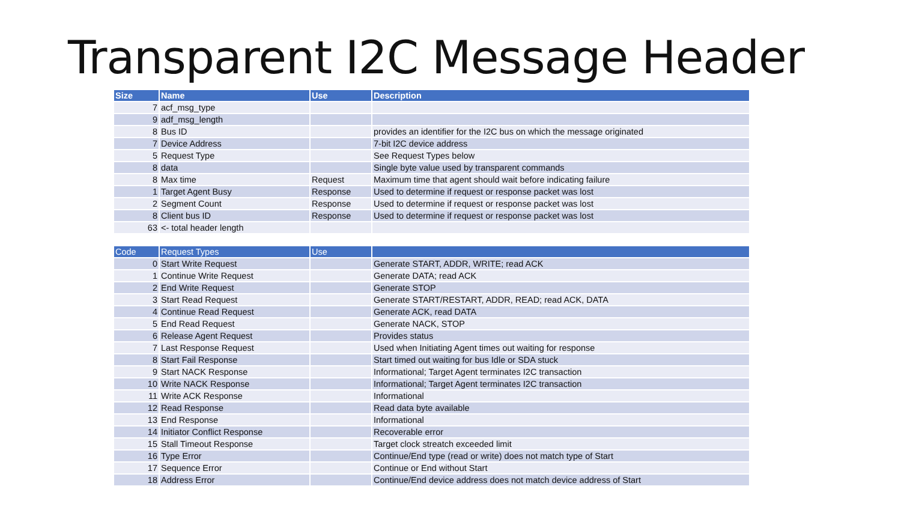Transparent I2C Message Header
| Size | Name | Use | Description |
| --- | --- | --- | --- |
| 7 | acf_msg_type | | |
| 9 | adf_msg_length | | |
| 8 | Bus ID | | provides an identifier for the I2C bus on which the message originated |
| 7 | Device Address | | 7-bit I2C device address |
| 5 | Request Type | | See Request Types below |
| 8 | data | | Single byte value used by transparent commands |
| 8 | Max time | Request | Maximum time that agent should wait before indicating failure |
| 1 | Target Agent Busy | Response | Used to determine if request or response packet was lost |
| 2 | Segment Count | Response | Used to determine if request or response packet was lost |
| 8 | Client bus ID | Response | Used to determine if request or response packet was lost |
| 63 | <- total header length | | |
| Code | Request Types | Use | |
| 0 | Start Write Request | | Generate START, ADDR, WRITE; read ACK |
| 1 | Continue Write Request | | Generate DATA; read ACK |
| 2 | End Write Request | | Generate STOP |
| 3 | Start Read Request | | Generate START/RESTART, ADDR, READ; read ACK, DATA |
| 4 | Continue Read Request | | Generate ACK, read DATA |
| 5 | End Read Request | | Generate NACK, STOP |
| 6 | Release Agent Request | | Provides status |
| 7 | Last Response Request | | Used when Initiating Agent times out waiting for response |
| 8 | Start Fail Response | | Start timed out waiting for bus Idle or SDA stuck |
| 9 | Start NACK Response | | Informational; Target Agent terminates I2C transaction |
| 10 | Write NACK Response | | Informational; Target Agent terminates I2C transaction |
| 11 | Write ACK Response | | Informational |
| 12 | Read Response | | Read data byte available |
| 13 | End Response | | Informational |
| 14 | Initiator Conflict Response | | Recoverable error |
| 15 | Stall Timeout Response | | Target clock streatch exceeded limit |
| 16 | Type Error | | Continue/End type (read or write) does not match type of Start |
| 17 | Sequence Error | | Continue or End without Start |
| 18 | Address Error | | Continue/End device address does not match device address of Start |